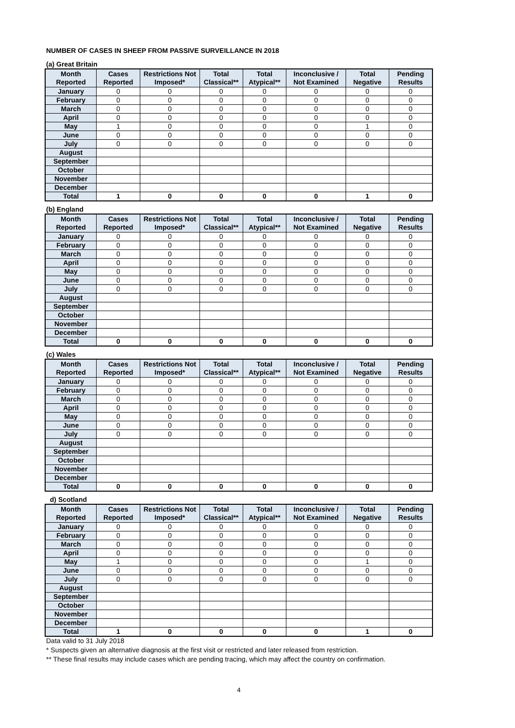NUMBER OF CASES IN SHEEP FROM PASSIVE SURVEILLANCE IN 2018
(a) Great Britain
| Month Reported | Cases Reported | Restrictions Not Imposed* | Total Classical** | Total Atypical** | Inconclusive / Not Examined | Total Negative | Pending Results |
| --- | --- | --- | --- | --- | --- | --- | --- |
| January | 0 | 0 | 0 | 0 | 0 | 0 | 0 |
| February | 0 | 0 | 0 | 0 | 0 | 0 | 0 |
| March | 0 | 0 | 0 | 0 | 0 | 0 | 0 |
| April | 0 | 0 | 0 | 0 | 0 | 0 | 0 |
| May | 1 | 0 | 0 | 0 | 0 | 1 | 0 |
| June | 0 | 0 | 0 | 0 | 0 | 0 | 0 |
| July | 0 | 0 | 0 | 0 | 0 | 0 | 0 |
| August | | | | | | | |
| September | | | | | | | |
| October | | | | | | | |
| November | | | | | | | |
| December | | | | | | | |
| Total | 1 | 0 | 0 | 0 | 0 | 1 | 0 |
(b) England
| Month Reported | Cases Reported | Restrictions Not Imposed* | Total Classical** | Total Atypical** | Inconclusive / Not Examined | Total Negative | Pending Results |
| --- | --- | --- | --- | --- | --- | --- | --- |
| January | 0 | 0 | 0 | 0 | 0 | 0 | 0 |
| February | 0 | 0 | 0 | 0 | 0 | 0 | 0 |
| March | 0 | 0 | 0 | 0 | 0 | 0 | 0 |
| April | 0 | 0 | 0 | 0 | 0 | 0 | 0 |
| May | 0 | 0 | 0 | 0 | 0 | 0 | 0 |
| June | 0 | 0 | 0 | 0 | 0 | 0 | 0 |
| July | 0 | 0 | 0 | 0 | 0 | 0 | 0 |
| August | | | | | | | |
| September | | | | | | | |
| October | | | | | | | |
| November | | | | | | | |
| December | | | | | | | |
| Total | 0 | 0 | 0 | 0 | 0 | 0 | 0 |
(c) Wales
| Month Reported | Cases Reported | Restrictions Not Imposed* | Total Classical** | Total Atypical** | Inconclusive / Not Examined | Total Negative | Pending Results |
| --- | --- | --- | --- | --- | --- | --- | --- |
| January | 0 | 0 | 0 | 0 | 0 | 0 | 0 |
| February | 0 | 0 | 0 | 0 | 0 | 0 | 0 |
| March | 0 | 0 | 0 | 0 | 0 | 0 | 0 |
| April | 0 | 0 | 0 | 0 | 0 | 0 | 0 |
| May | 0 | 0 | 0 | 0 | 0 | 0 | 0 |
| June | 0 | 0 | 0 | 0 | 0 | 0 | 0 |
| July | 0 | 0 | 0 | 0 | 0 | 0 | 0 |
| August | | | | | | | |
| September | | | | | | | |
| October | | | | | | | |
| November | | | | | | | |
| December | | | | | | | |
| Total | 0 | 0 | 0 | 0 | 0 | 0 | 0 |
d) Scotland
| Month Reported | Cases Reported | Restrictions Not Imposed* | Total Classical** | Total Atypical** | Inconclusive / Not Examined | Total Negative | Pending Results |
| --- | --- | --- | --- | --- | --- | --- | --- |
| January | 0 | 0 | 0 | 0 | 0 | 0 | 0 |
| February | 0 | 0 | 0 | 0 | 0 | 0 | 0 |
| March | 0 | 0 | 0 | 0 | 0 | 0 | 0 |
| April | 0 | 0 | 0 | 0 | 0 | 0 | 0 |
| May | 1 | 0 | 0 | 0 | 0 | 1 | 0 |
| June | 0 | 0 | 0 | 0 | 0 | 0 | 0 |
| July | 0 | 0 | 0 | 0 | 0 | 0 | 0 |
| August | | | | | | | |
| September | | | | | | | |
| October | | | | | | | |
| November | | | | | | | |
| December | | | | | | | |
| Total | 1 | 0 | 0 | 0 | 0 | 1 | 0 |
Data valid to 31 July 2018
* Suspects given an alternative diagnosis at the first visit or restricted and later released from restriction.
** These final results may include cases which are pending tracing, which may affect the country on confirmation.
4